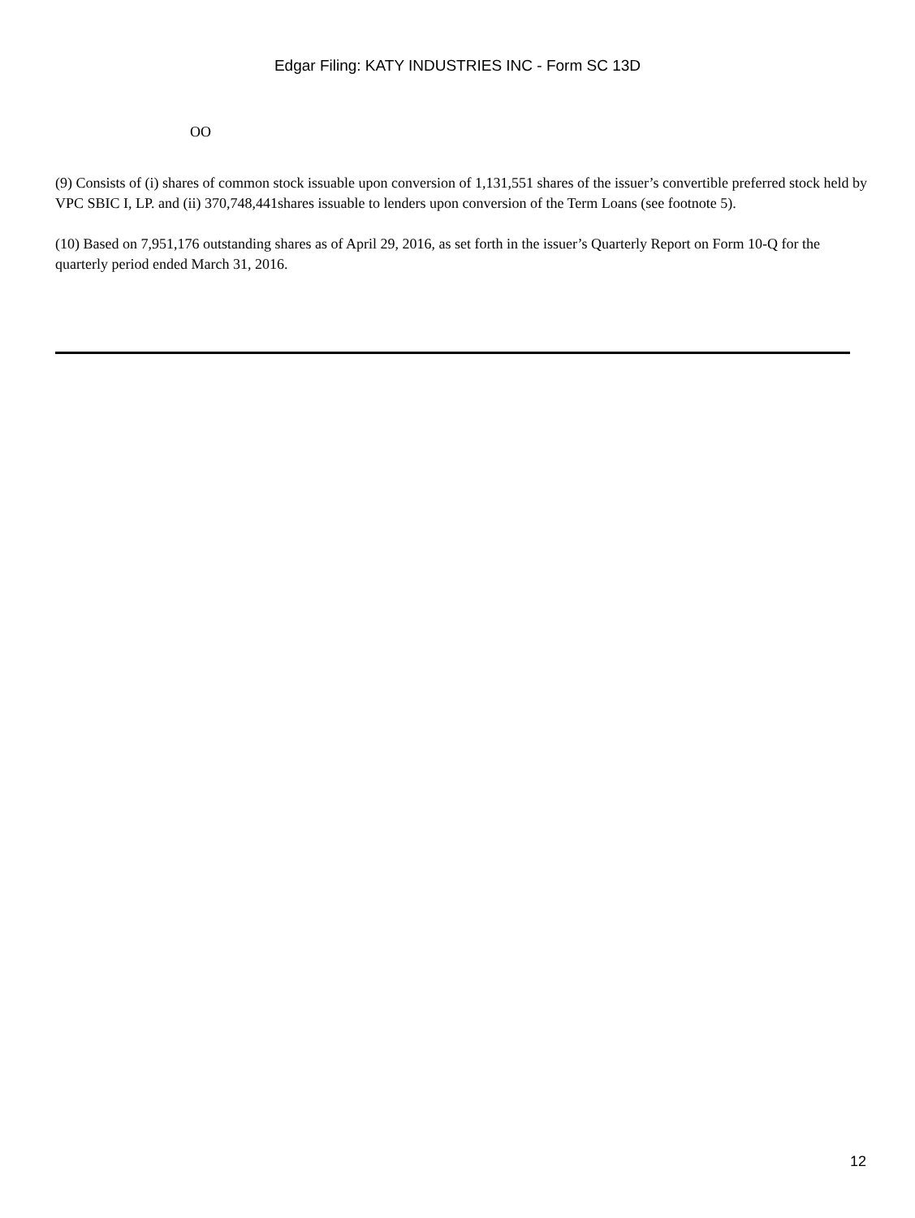Edgar Filing: KATY INDUSTRIES INC - Form SC 13D
OO
(9) Consists of (i) shares of common stock issuable upon conversion of 1,131,551 shares of the issuer’s convertible preferred stock held by VPC SBIC I, LP. and (ii) 370,748,441shares issuable to lenders upon conversion of the Term Loans (see footnote 5).
(10) Based on 7,951,176 outstanding shares as of April 29, 2016, as set forth in the issuer’s Quarterly Report on Form 10-Q for the quarterly period ended March 31, 2016.
12